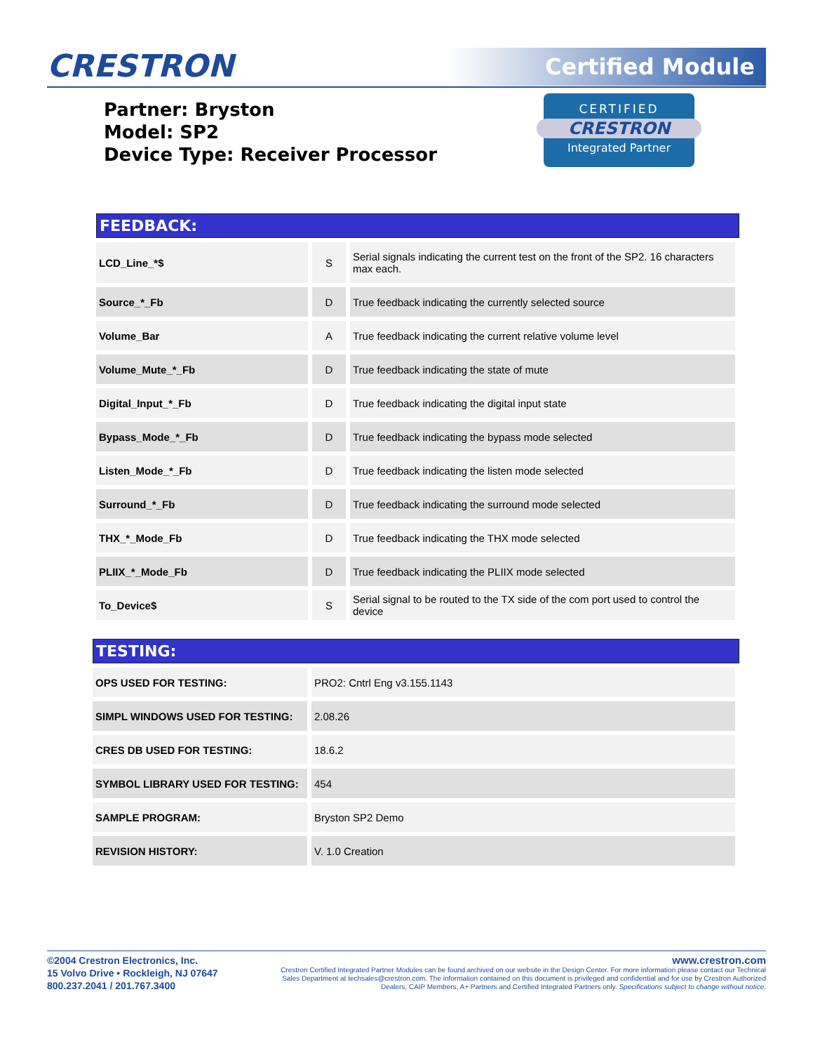CRESTRON Certified Module
Partner: Bryston
Model: SP2
Device Type: Receiver Processor
CERTIFIED
CRESTRON
Integrated Partner
FEEDBACK:
| LCD_Line_*$ | S | Serial signals indicating the current test on the front of the SP2. 16 characters max each. |
| Source_*_Fb | D | True feedback indicating the currently selected source |
| Volume_Bar | A | True feedback indicating the current relative volume level |
| Volume_Mute_*_Fb | D | True feedback indicating the state of mute |
| Digital_Input_*_Fb | D | True feedback indicating the digital input state |
| Bypass_Mode_*_Fb | D | True feedback indicating the bypass mode selected |
| Listen_Mode_*_Fb | D | True feedback indicating the listen mode selected |
| Surround_*_Fb | D | True feedback indicating the surround mode selected |
| THX_*_Mode_Fb | D | True feedback indicating the THX mode selected |
| PLIIX_*_Mode_Fb | D | True feedback indicating the PLIIX mode selected |
| To_Device$ | S | Serial signal to be routed to the TX side of the com port used to control the device |
TESTING:
| OPS USED FOR TESTING: | PRO2: Cntrl Eng v3.155.1143 |
| SIMPL WINDOWS USED FOR TESTING: | 2.08.26 |
| CRES DB USED FOR TESTING: | 18.6.2 |
| SYMBOL LIBRARY USED FOR TESTING: | 454 |
| SAMPLE PROGRAM: | Bryston SP2 Demo |
| REVISION HISTORY: | V. 1.0 Creation |
©2004 Crestron Electronics, Inc.
15 Volvo Drive • Rockleigh, NJ 07647
800.237.2041 / 201.767.3400
www.crestron.com
Crestron Certified Integrated Partner Modules can be found archived on our website in the Design Center. For more information please contact our Technical Sales Department at techsales@crestron.com. The information contained on this document is privileged and confidential and for use by Crestron Authorized Dealers, CAIP Members, A+ Partners and Certified Integrated Partners only. Specifications subject to change without notice.